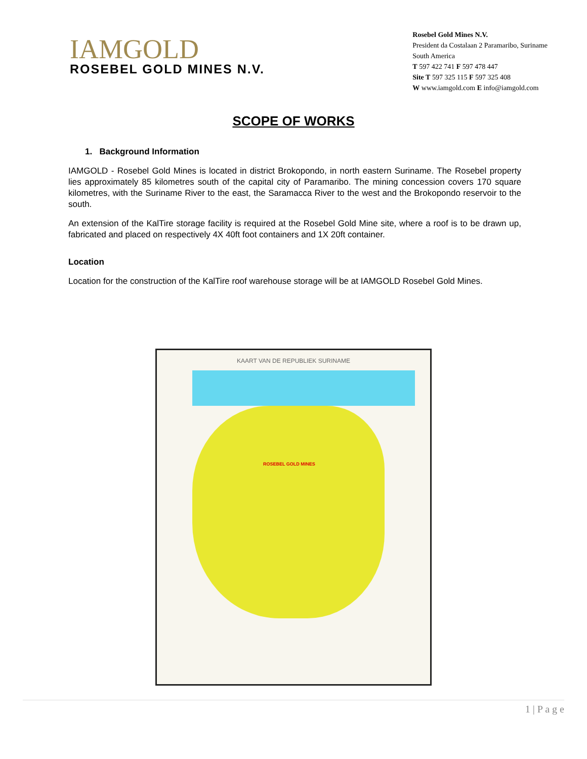IAMGOLD
ROSEBEL GOLD MINES N.V.
Rosebel Gold Mines N.V.
President da Costalaan 2 Paramaribo, Suriname
South America
T 597 422 741 F 597 478 447
Site T 597 325 115 F 597 325 408
W www.iamgold.com E info@iamgold.com
SCOPE OF WORKS
1. Background Information
IAMGOLD - Rosebel Gold Mines is located in district Brokopondo, in north eastern Suriname. The Rosebel property lies approximately 85 kilometres south of the capital city of Paramaribo. The mining concession covers 170 square kilometres, with the Suriname River to the east, the Saramacca River to the west and the Brokopondo reservoir to the south.
An extension of the KalTire storage facility is required at the Rosebel Gold Mine site, where a roof is to be drawn up, fabricated and placed on respectively 4X 40ft foot containers and 1X 20ft container.
Location
Location for the construction of the KalTire roof warehouse storage will be at IAMGOLD Rosebel Gold Mines.
KAART VAN DE REPUBLIEK SURINAME
ROSEBEL GOLD MINES
1 | P a g e